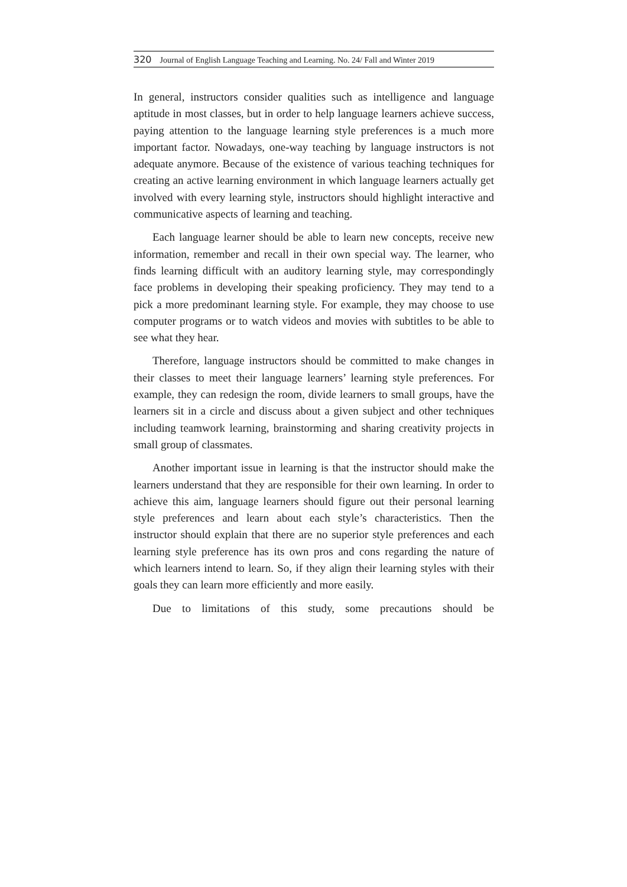320 Journal of English Language Teaching and Learning. No. 24/ Fall and Winter 2019
In general, instructors consider qualities such as intelligence and language aptitude in most classes, but in order to help language learners achieve success, paying attention to the language learning style preferences is a much more important factor. Nowadays, one-way teaching by language instructors is not adequate anymore. Because of the existence of various teaching techniques for creating an active learning environment in which language learners actually get involved with every learning style, instructors should highlight interactive and communicative aspects of learning and teaching.
Each language learner should be able to learn new concepts, receive new information, remember and recall in their own special way. The learner, who finds learning difficult with an auditory learning style, may correspondingly face problems in developing their speaking proficiency. They may tend to a pick a more predominant learning style. For example, they may choose to use computer programs or to watch videos and movies with subtitles to be able to see what they hear.
Therefore, language instructors should be committed to make changes in their classes to meet their language learners’ learning style preferences. For example, they can redesign the room, divide learners to small groups, have the learners sit in a circle and discuss about a given subject and other techniques including teamwork learning, brainstorming and sharing creativity projects in small group of classmates.
Another important issue in learning is that the instructor should make the learners understand that they are responsible for their own learning. In order to achieve this aim, language learners should figure out their personal learning style preferences and learn about each style’s characteristics. Then the instructor should explain that there are no superior style preferences and each learning style preference has its own pros and cons regarding the nature of which learners intend to learn. So, if they align their learning styles with their goals they can learn more efficiently and more easily.
Due to limitations of this study, some precautions should be